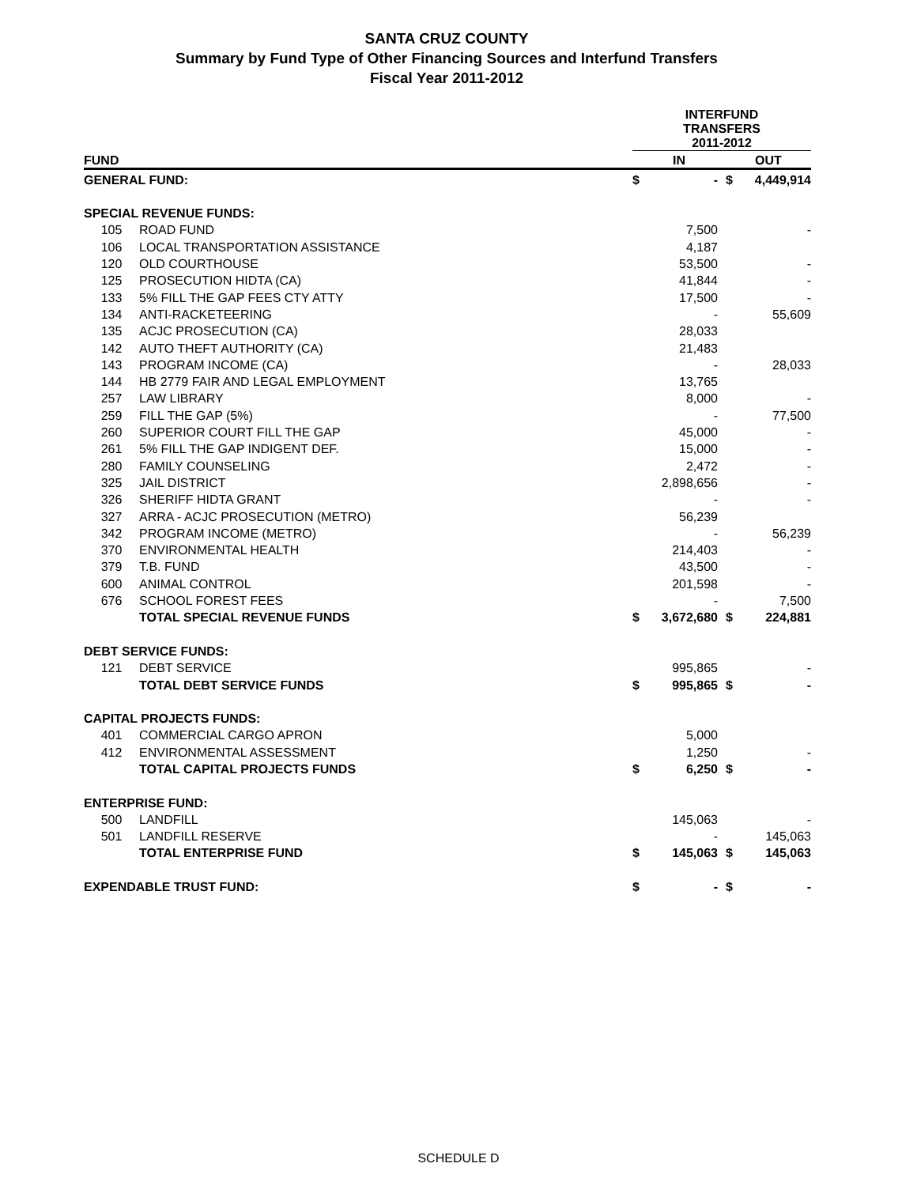SANTA CRUZ COUNTY
Summary by Fund Type of Other Financing Sources and Interfund Transfers
Fiscal Year 2011-2012
| | | INTERFUND TRANSFERS 2011-2012 | | | |
| --- | --- | --- | --- | --- | --- |
| FUND | | IN | | OUT | |
| GENERAL FUND: | | $ | - | $ | 4,449,914 |
| SPECIAL REVENUE FUNDS: | | | | | |
| 105 | ROAD FUND | | 7,500 | | - |
| 106 | LOCAL TRANSPORTATION ASSISTANCE | | 4,187 | | |
| 120 | OLD COURTHOUSE | | 53,500 | | - |
| 125 | PROSECUTION HIDTA (CA) | | 41,844 | | - |
| 133 | 5% FILL THE GAP FEES CTY ATTY | | 17,500 | | - |
| 134 | ANTI-RACKETEERING | | - | | 55,609 |
| 135 | ACJC PROSECUTION (CA) | | 28,033 | | |
| 142 | AUTO THEFT AUTHORITY (CA) | | 21,483 | | |
| 143 | PROGRAM INCOME (CA) | | - | | 28,033 |
| 144 | HB 2779 FAIR AND LEGAL EMPLOYMENT | | 13,765 | | |
| 257 | LAW LIBRARY | | 8,000 | | - |
| 259 | FILL THE GAP (5%) | | - | | 77,500 |
| 260 | SUPERIOR COURT FILL THE GAP | | 45,000 | | - |
| 261 | 5% FILL THE GAP INDIGENT DEF. | | 15,000 | | - |
| 280 | FAMILY COUNSELING | | 2,472 | | - |
| 325 | JAIL DISTRICT | | 2,898,656 | | - |
| 326 | SHERIFF HIDTA GRANT | | - | | - |
| 327 | ARRA - ACJC PROSECUTION (METRO) | | 56,239 | | |
| 342 | PROGRAM INCOME (METRO) | | - | | 56,239 |
| 370 | ENVIRONMENTAL HEALTH | | 214,403 | | - |
| 379 | T.B. FUND | | 43,500 | | - |
| 600 | ANIMAL CONTROL | | 201,598 | | - |
| 676 | SCHOOL FOREST FEES | | - | | 7,500 |
| | TOTAL SPECIAL REVENUE FUNDS | $ | 3,672,680 | $ | 224,881 |
| DEBT SERVICE FUNDS: | | | | | |
| 121 | DEBT SERVICE | | 995,865 | | - |
| | TOTAL DEBT SERVICE FUNDS | $ | 995,865 | $ | - |
| CAPITAL PROJECTS FUNDS: | | | | | |
| 401 | COMMERCIAL CARGO APRON | | 5,000 | | |
| 412 | ENVIRONMENTAL ASSESSMENT | | 1,250 | | - |
| | TOTAL CAPITAL PROJECTS FUNDS | $ | 6,250 | $ | - |
| ENTERPRISE FUND: | | | | | |
| 500 | LANDFILL | | 145,063 | | - |
| 501 | LANDFILL RESERVE | | - | | 145,063 |
| | TOTAL ENTERPRISE FUND | $ | 145,063 | $ | 145,063 |
| EXPENDABLE TRUST FUND: | | $ | - | $ | - |
SCHEDULE D